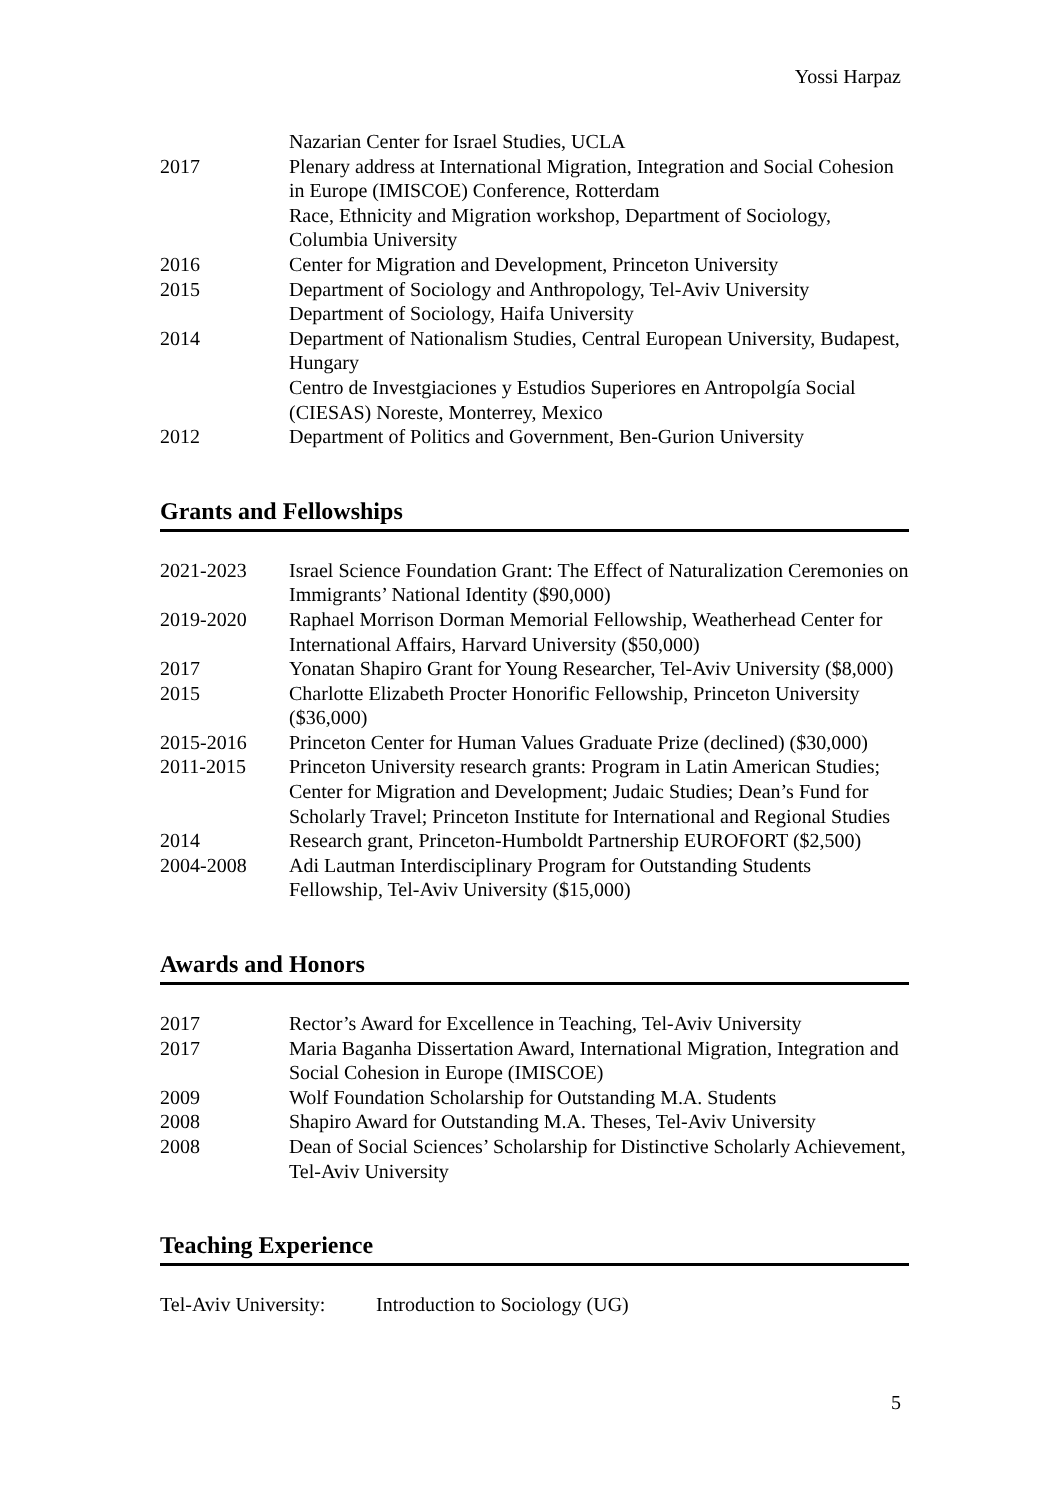Yossi Harpaz
Nazarian Center for Israel Studies, UCLA
2017 Plenary address at International Migration, Integration and Social Cohesion in Europe (IMISCOE) Conference, Rotterdam
Race, Ethnicity and Migration workshop, Department of Sociology, Columbia University
2016 Center for Migration and Development, Princeton University
2015 Department of Sociology and Anthropology, Tel-Aviv University
Department of Sociology, Haifa University
2014 Department of Nationalism Studies, Central European University, Budapest, Hungary
Centro de Investgiaciones y Estudios Superiores en Antropolgía Social (CIESAS) Noreste, Monterrey, Mexico
2012 Department of Politics and Government, Ben-Gurion University
Grants and Fellowships
2021-2023 Israel Science Foundation Grant: The Effect of Naturalization Ceremonies on Immigrants’ National Identity ($90,000)
2019-2020 Raphael Morrison Dorman Memorial Fellowship, Weatherhead Center for International Affairs, Harvard University ($50,000)
2017 Yonatan Shapiro Grant for Young Researcher, Tel-Aviv University ($8,000)
2015 Charlotte Elizabeth Procter Honorific Fellowship, Princeton University ($36,000)
2015-2016 Princeton Center for Human Values Graduate Prize (declined) ($30,000)
2011-2015 Princeton University research grants: Program in Latin American Studies; Center for Migration and Development; Judaic Studies; Dean’s Fund for Scholarly Travel; Princeton Institute for International and Regional Studies
2014 Research grant, Princeton-Humboldt Partnership EUROFORT ($2,500)
2004-2008 Adi Lautman Interdisciplinary Program for Outstanding Students Fellowship, Tel-Aviv University ($15,000)
Awards and Honors
2017 Rector’s Award for Excellence in Teaching, Tel-Aviv University
2017 Maria Baganha Dissertation Award, International Migration, Integration and Social Cohesion in Europe (IMISCOE)
2009 Wolf Foundation Scholarship for Outstanding M.A. Students
2008 Shapiro Award for Outstanding M.A. Theses, Tel-Aviv University
2008 Dean of Social Sciences’ Scholarship for Distinctive Scholarly Achievement, Tel-Aviv University
Teaching Experience
Tel-Aviv University:
Introduction to Sociology (UG)
5